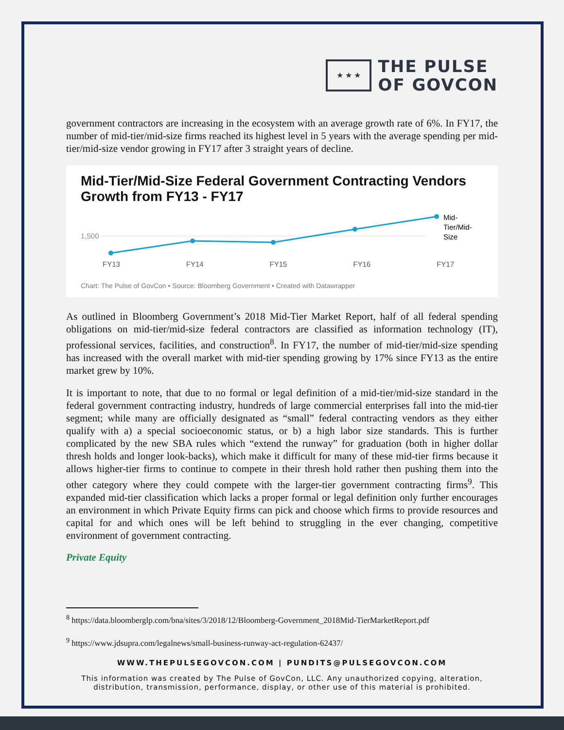★ ★ ★
THE PULSE
OF GOVCON
government contractors are increasing in the ecosystem with an average growth rate of 6%. In FY17, the number of mid-tier/mid-size firms reached its highest level in 5 years with the average spending per mid-tier/mid-size vendor growing in FY17 after 3 straight years of decline.
Mid-Tier/Mid-Size Federal Government Contracting Vendors Growth from FY13 - FY17
1,500
Mid-
Tier/Mid-
Size
FY13 FY14 FY15 FY16 FY17
Chart: The Pulse of GovCon • Source: Bloomberg Government • Created with Datawrapper
As outlined in Bloomberg Government’s 2018 Mid-Tier Market Report, half of all federal spending obligations on mid-tier/mid-size federal contractors are classified as information technology (IT), professional services, facilities, and construction<sup>8</sup>. In FY17, the number of mid-tier/mid-size spending has increased with the overall market with mid-tier spending growing by 17% since FY13 as the entire market grew by 10%.
It is important to note, that due to no formal or legal definition of a mid-tier/mid-size standard in the federal government contracting industry, hundreds of large commercial enterprises fall into the mid-tier segment; while many are officially designated as “small” federal contracting vendors as they either qualify with a) a special socioeconomic status, or b) a high labor size standards. This is further complicated by the new SBA rules which “extend the runway” for graduation (both in higher dollar thresh holds and longer look-backs), which make it difficult for many of these mid-tier firms because it allows higher-tier firms to continue to compete in their thresh hold rather then pushing them into the other category where they could compete with the larger-tier government contracting firms<sup>9</sup>. This expanded mid-tier classification which lacks a proper formal or legal definition only further encourages an environment in which Private Equity firms can pick and choose which firms to provide resources and capital for and which ones will be left behind to struggling in the ever changing, competitive environment of government contracting.
Private Equity
<sup>8</sup> https://data.bloomberglp.com/bna/sites/3/2018/12/Bloomberg-Government_2018Mid-TierMarketReport.pdf
<sup>9</sup> https://www.jdsupra.com/legalnews/small-business-runway-act-regulation-62437/
WWW.THEPULSEGOVCON.COM | PUNDITS@PULSEGOVCON.COM
This information was created by The Pulse of GovCon, LLC. Any unauthorized copying, alteration, distribution, transmission, performance, display, or other use of this material is prohibited.